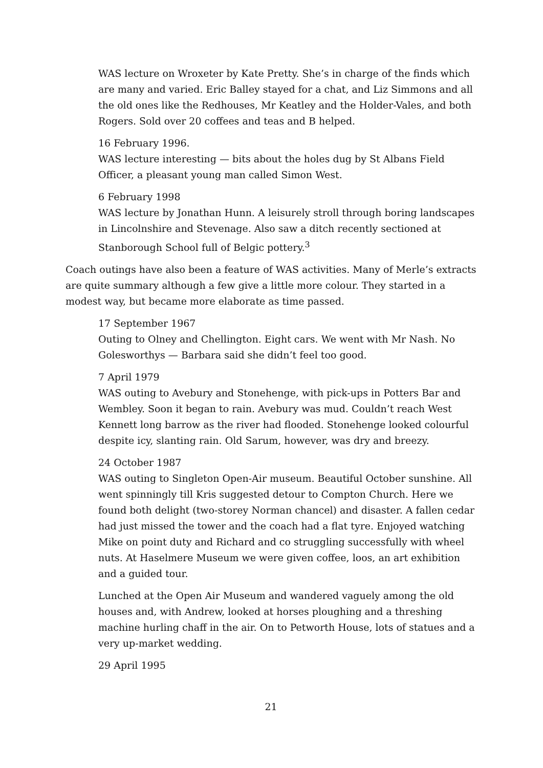WAS lecture on Wroxeter by Kate Pretty. She’s in charge of the finds which are many and varied. Eric Balley stayed for a chat, and Liz Simmons and all the old ones like the Redhouses, Mr Keatley and the Holder-Vales, and both Rogers. Sold over 20 coffees and teas and B helped.
16 February 1996.
WAS lecture interesting — bits about the holes dug by St Albans Field Officer, a pleasant young man called Simon West.
6 February 1998
WAS lecture by Jonathan Hunn. A leisurely stroll through boring landscapes in Lincolnshire and Stevenage. Also saw a ditch recently sectioned at Stanborough School full of Belgic pottery.<sup>3</sup>
Coach outings have also been a feature of WAS activities. Many of Merle’s extracts are quite summary although a few give a little more colour. They started in a modest way, but became more elaborate as time passed.
17 September 1967
Outing to Olney and Chellington. Eight cars. We went with Mr Nash. No Golesworthys — Barbara said she didn’t feel too good.
7 April 1979
WAS outing to Avebury and Stonehenge, with pick-ups in Potters Bar and Wembley. Soon it began to rain. Avebury was mud. Couldn’t reach West Kennett long barrow as the river had flooded. Stonehenge looked colourful despite icy, slanting rain. Old Sarum, however, was dry and breezy.
24 October 1987
WAS outing to Singleton Open-Air museum. Beautiful October sunshine. All went spinningly till Kris suggested detour to Compton Church. Here we found both delight (two-storey Norman chancel) and disaster. A fallen cedar had just missed the tower and the coach had a flat tyre. Enjoyed watching Mike on point duty and Richard and co struggling successfully with wheel nuts. At Haselmere Museum we were given coffee, loos, an art exhibition and a guided tour.
Lunched at the Open Air Museum and wandered vaguely among the old houses and, with Andrew, looked at horses ploughing and a threshing machine hurling chaff in the air. On to Petworth House, lots of statues and a very up-market wedding.
29 April 1995
21